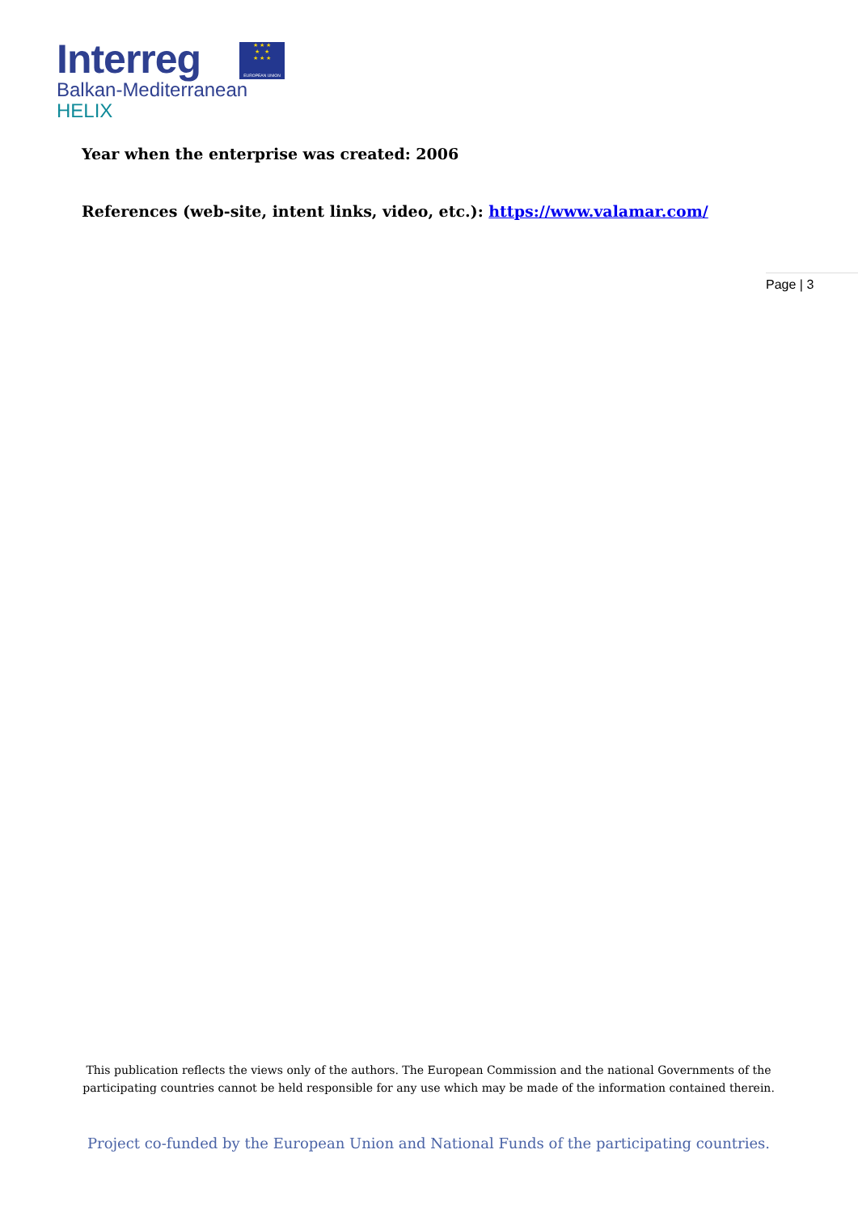Interreg
Balkan-Mediterranean
HELIX
★ ★ ★
★ ★
★ ★ ★
EUROPEAN UNION
Year when the enterprise was created: 2006
References (web-site, intent links, video, etc.): https://www.valamar.com/
Page | 3
This publication reflects the views only of the authors. The European Commission and the national Governments of the participating countries cannot be held responsible for any use which may be made of the information contained therein.
Project co-funded by the European Union and National Funds of the participating countries.